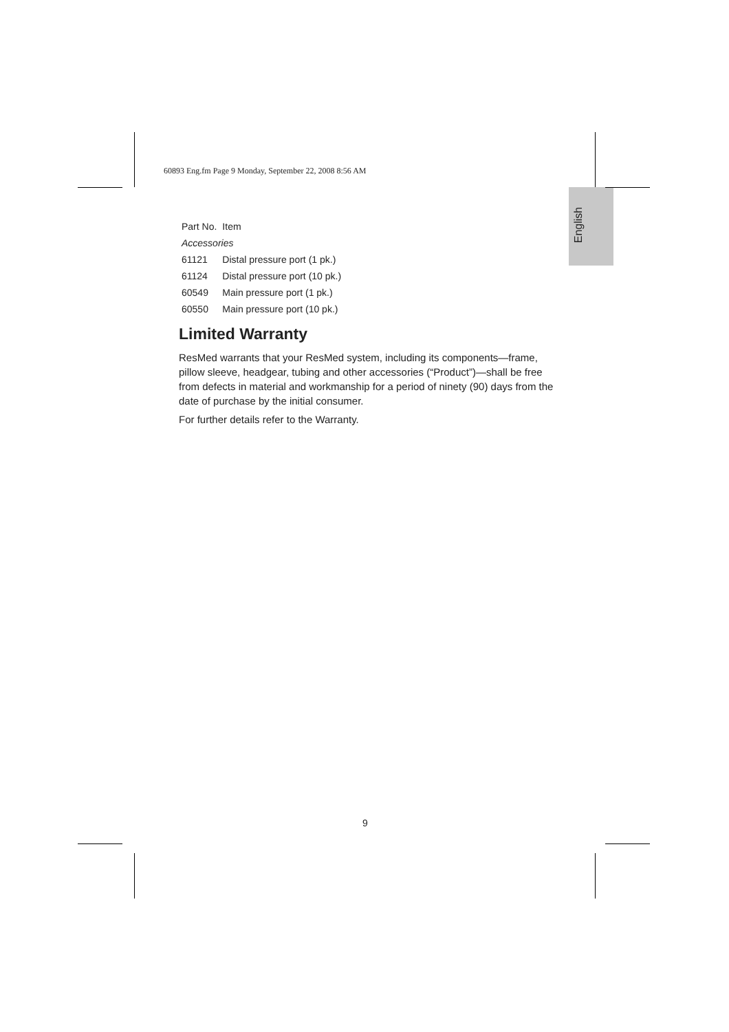60893 Eng.fm Page 9 Monday, September 22, 2008 8:56 AM
English
| Part No. | Item |
| --- | --- |
| Accessories | |
| 61121 | Distal pressure port (1 pk.) |
| 61124 | Distal pressure port (10 pk.) |
| 60549 | Main pressure port (1 pk.) |
| 60550 | Main pressure port (10 pk.) |
Limited Warranty
ResMed warrants that your ResMed system, including its components—frame, pillow sleeve, headgear, tubing and other accessories (“Product”)—shall be free from defects in material and workmanship for a period of ninety (90) days from the date of purchase by the initial consumer.
For further details refer to the Warranty.
9